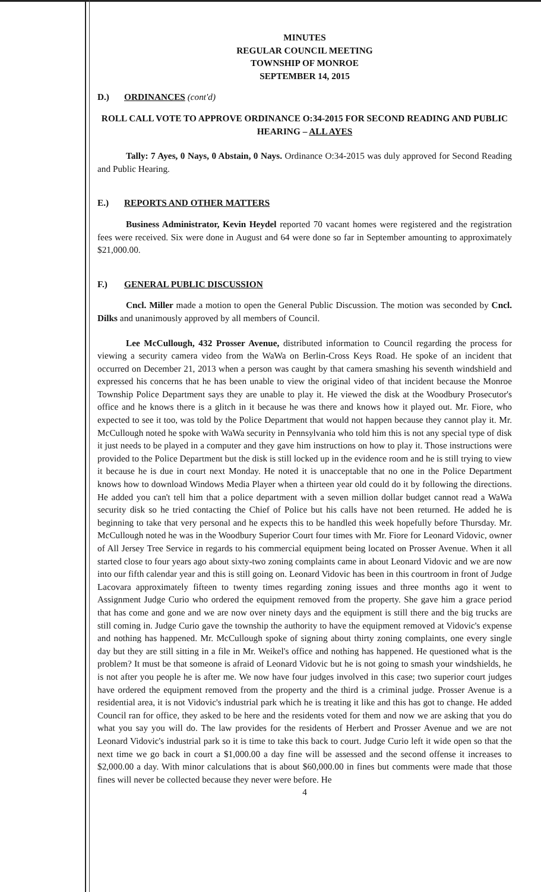MINUTES
REGULAR COUNCIL MEETING
TOWNSHIP OF MONROE
SEPTEMBER 14, 2015
D.) ORDINANCES (cont'd)
ROLL CALL VOTE TO APPROVE ORDINANCE O:34-2015 FOR SECOND READING AND PUBLIC HEARING – ALL AYES
Tally: 7 Ayes, 0 Nays, 0 Abstain, 0 Nays. Ordinance O:34-2015 was duly approved for Second Reading and Public Hearing.
E.) REPORTS AND OTHER MATTERS
Business Administrator, Kevin Heydel reported 70 vacant homes were registered and the registration fees were received. Six were done in August and 64 were done so far in September amounting to approximately $21,000.00.
F.) GENERAL PUBLIC DISCUSSION
Cncl. Miller made a motion to open the General Public Discussion. The motion was seconded by Cncl. Dilks and unanimously approved by all members of Council.
Lee McCullough, 432 Prosser Avenue, distributed information to Council regarding the process for viewing a security camera video from the WaWa on Berlin-Cross Keys Road. He spoke of an incident that occurred on December 21, 2013 when a person was caught by that camera smashing his seventh windshield and expressed his concerns that he has been unable to view the original video of that incident because the Monroe Township Police Department says they are unable to play it. He viewed the disk at the Woodbury Prosecutor's office and he knows there is a glitch in it because he was there and knows how it played out. Mr. Fiore, who expected to see it too, was told by the Police Department that would not happen because they cannot play it. Mr. McCullough noted he spoke with WaWa security in Pennsylvania who told him this is not any special type of disk it just needs to be played in a computer and they gave him instructions on how to play it. Those instructions were provided to the Police Department but the disk is still locked up in the evidence room and he is still trying to view it because he is due in court next Monday. He noted it is unacceptable that no one in the Police Department knows how to download Windows Media Player when a thirteen year old could do it by following the directions. He added you can't tell him that a police department with a seven million dollar budget cannot read a WaWa security disk so he tried contacting the Chief of Police but his calls have not been returned. He added he is beginning to take that very personal and he expects this to be handled this week hopefully before Thursday. Mr. McCullough noted he was in the Woodbury Superior Court four times with Mr. Fiore for Leonard Vidovic, owner of All Jersey Tree Service in regards to his commercial equipment being located on Prosser Avenue. When it all started close to four years ago about sixty-two zoning complaints came in about Leonard Vidovic and we are now into our fifth calendar year and this is still going on. Leonard Vidovic has been in this courtroom in front of Judge Lacovara approximately fifteen to twenty times regarding zoning issues and three months ago it went to Assignment Judge Curio who ordered the equipment removed from the property. She gave him a grace period that has come and gone and we are now over ninety days and the equipment is still there and the big trucks are still coming in. Judge Curio gave the township the authority to have the equipment removed at Vidovic's expense and nothing has happened. Mr. McCullough spoke of signing about thirty zoning complaints, one every single day but they are still sitting in a file in Mr. Weikel's office and nothing has happened. He questioned what is the problem? It must be that someone is afraid of Leonard Vidovic but he is not going to smash your windshields, he is not after you people he is after me. We now have four judges involved in this case; two superior court judges have ordered the equipment removed from the property and the third is a criminal judge. Prosser Avenue is a residential area, it is not Vidovic's industrial park which he is treating it like and this has got to change. He added Council ran for office, they asked to be here and the residents voted for them and now we are asking that you do what you say you will do. The law provides for the residents of Herbert and Prosser Avenue and we are not Leonard Vidovic's industrial park so it is time to take this back to court. Judge Curio left it wide open so that the next time we go back in court a $1,000.00 a day fine will be assessed and the second offense it increases to $2,000.00 a day. With minor calculations that is about $60,000.00 in fines but comments were made that those fines will never be collected because they never were before. He
4